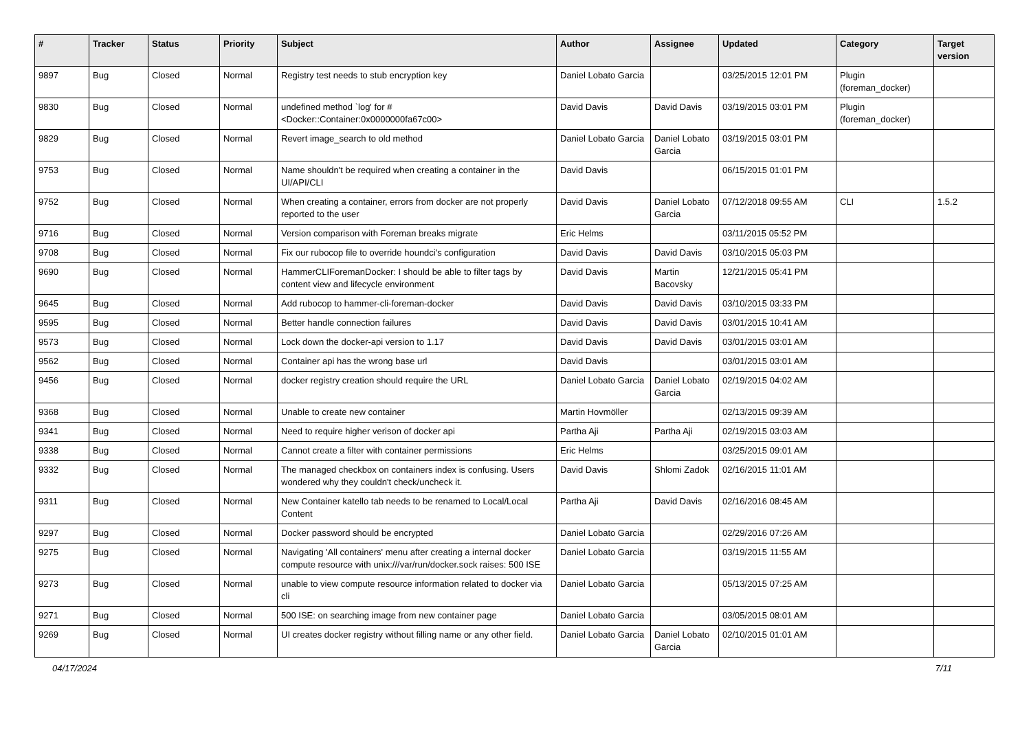| # | Tracker | Status | Priority | Subject | Author | Assignee | Updated | Category | Target version |
| --- | --- | --- | --- | --- | --- | --- | --- | --- | --- |
| 9897 | Bug | Closed | Normal | Registry test needs to stub encryption key | Daniel Lobato Garcia | | 03/25/2015 12:01 PM | Plugin (foreman_docker) | |
| 9830 | Bug | Closed | Normal | undefined method `log' for #<Docker::Container:0x0000000fa67c00> | David Davis | David Davis | 03/19/2015 03:01 PM | Plugin (foreman_docker) | |
| 9829 | Bug | Closed | Normal | Revert image_search to old method | Daniel Lobato Garcia | Daniel Lobato Garcia | 03/19/2015 03:01 PM | | |
| 9753 | Bug | Closed | Normal | Name shouldn't be required when creating a container in the UI/API/CLI | David Davis | | 06/15/2015 01:01 PM | | |
| 9752 | Bug | Closed | Normal | When creating a container, errors from docker are not properly reported to the user | David Davis | Daniel Lobato Garcia | 07/12/2018 09:55 AM | CLI | 1.5.2 |
| 9716 | Bug | Closed | Normal | Version comparison with Foreman breaks migrate | Eric Helms | | 03/11/2015 05:52 PM | | |
| 9708 | Bug | Closed | Normal | Fix our rubocop file to override houndci's configuration | David Davis | David Davis | 03/10/2015 05:03 PM | | |
| 9690 | Bug | Closed | Normal | HammerCLIForemanDocker: I should be able to filter tags by content view and lifecycle environment | David Davis | Martin Bacovsky | 12/21/2015 05:41 PM | | |
| 9645 | Bug | Closed | Normal | Add rubocop to hammer-cli-foreman-docker | David Davis | David Davis | 03/10/2015 03:33 PM | | |
| 9595 | Bug | Closed | Normal | Better handle connection failures | David Davis | David Davis | 03/01/2015 10:41 AM | | |
| 9573 | Bug | Closed | Normal | Lock down the docker-api version to 1.17 | David Davis | David Davis | 03/01/2015 03:01 AM | | |
| 9562 | Bug | Closed | Normal | Container api has the wrong base url | David Davis | | 03/01/2015 03:01 AM | | |
| 9456 | Bug | Closed | Normal | docker registry creation should require the URL | Daniel Lobato Garcia | Daniel Lobato Garcia | 02/19/2015 04:02 AM | | |
| 9368 | Bug | Closed | Normal | Unable to create new container | Martin Hovmöller | | 02/13/2015 09:39 AM | | |
| 9341 | Bug | Closed | Normal | Need to require higher verison of docker api | Partha Aji | Partha Aji | 02/19/2015 03:03 AM | | |
| 9338 | Bug | Closed | Normal | Cannot create a filter with container permissions | Eric Helms | | 03/25/2015 09:01 AM | | |
| 9332 | Bug | Closed | Normal | The managed checkbox on containers index is confusing. Users wondered why they couldn't check/uncheck it. | David Davis | Shlomi Zadok | 02/16/2015 11:01 AM | | |
| 9311 | Bug | Closed | Normal | New Container katello tab needs to be renamed to Local/Local Content | Partha Aji | David Davis | 02/16/2016 08:45 AM | | |
| 9297 | Bug | Closed | Normal | Docker password should be encrypted | Daniel Lobato Garcia | | 02/29/2016 07:26 AM | | |
| 9275 | Bug | Closed | Normal | Navigating 'All containers' menu after creating a internal docker compute resource with unix:///var/run/docker.sock raises: 500 ISE | Daniel Lobato Garcia | | 03/19/2015 11:55 AM | | |
| 9273 | Bug | Closed | Normal | unable to view compute resource information related to docker via cli | Daniel Lobato Garcia | | 05/13/2015 07:25 AM | | |
| 9271 | Bug | Closed | Normal | 500 ISE: on searching image from new container page | Daniel Lobato Garcia | | 03/05/2015 08:01 AM | | |
| 9269 | Bug | Closed | Normal | UI creates docker registry without filling name or any other field. | Daniel Lobato Garcia | Daniel Lobato Garcia | 02/10/2015 01:01 AM | | |
04/17/2024 7/11